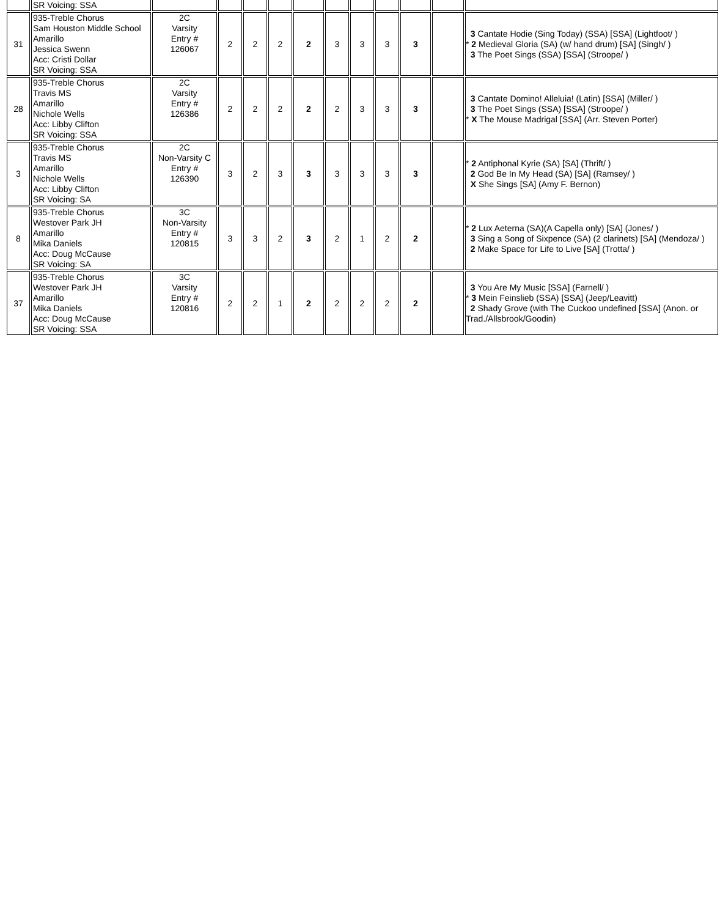| | SR Voicing: SSA | | | | | | | | | | | |
| 31 | 935-Treble Chorus Sam Houston Middle School Amarillo Jessica Swenn Acc: Cristi Dollar SR Voicing: SSA | 2C Varsity Entry # 126067 | 2 | 2 | 2 | 2 | 3 | 3 | 3 | 3 | | 3 Cantate Hodie (Sing Today) (SSA) [SSA] (Lightfoot/ ) * 2 Medieval Gloria (SA) (w/ hand drum) [SA] (Singh/ ) 3 The Poet Sings (SSA) [SSA] (Stroope/ ) |
| 28 | 935-Treble Chorus Travis MS Amarillo Nichole Wells Acc: Libby Clifton SR Voicing: SSA | 2C Varsity Entry # 126386 | 2 | 2 | 2 | 2 | 2 | 3 | 3 | 3 | | 3 Cantate Domino! Alleluia! (Latin) [SSA] (Miller/ ) 3 The Poet Sings (SSA) [SSA] (Stroope/ ) * X The Mouse Madrigal [SSA] (Arr. Steven Porter) |
| 3 | 935-Treble Chorus Travis MS Amarillo Nichole Wells Acc: Libby Clifton SR Voicing: SA | 2C Non-Varsity C Entry # 126390 | 3 | 2 | 3 | 3 | 3 | 3 | 3 | 3 | | * 2 Antiphonal Kyrie (SA) [SA] (Thrift/ ) 2 God Be In My Head (SA) [SA] (Ramsey/ ) X She Sings [SA] (Amy F. Bernon) |
| 8 | 935-Treble Chorus Westover Park JH Amarillo Mika Daniels Acc: Doug McCause SR Voicing: SA | 3C Non-Varsity Entry # 120815 | 3 | 3 | 2 | 3 | 2 | 1 | 2 | 2 | | * 2 Lux Aeterna (SA)(A Capella only) [SA] (Jones/ ) 3 Sing a Song of Sixpence (SA) (2 clarinets) [SA] (Mendoza/ ) 2 Make Space for Life to Live [SA] (Trotta/ ) |
| 37 | 935-Treble Chorus Westover Park JH Amarillo Mika Daniels Acc: Doug McCause SR Voicing: SSA | 3C Varsity Entry # 120816 | 2 | 2 | 1 | 2 | 2 | 2 | 2 | 2 | | 3 You Are My Music [SSA] (Farnell/ ) * 3 Mein Feinslieb (SSA) [SSA] (Jeep/Leavitt) 2 Shady Grove (with The Cuckoo undefined [SSA] (Anon. or Trad./Allsbrook/Goodin) |